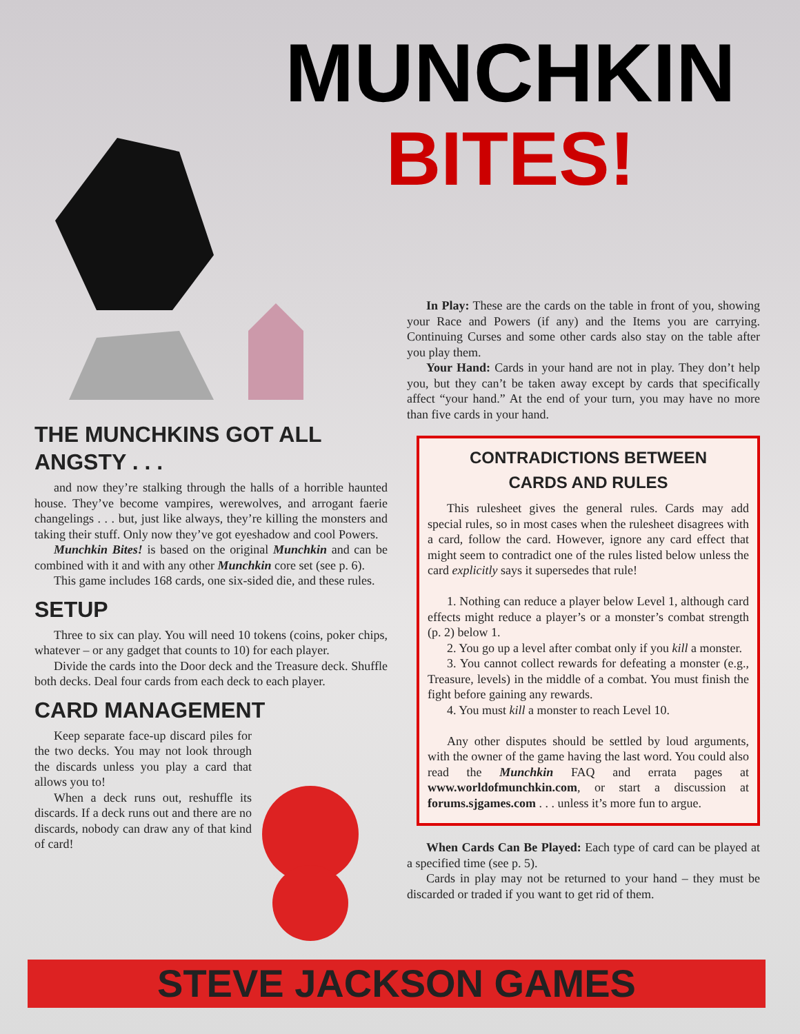MUNCHKIN
BITES!
THE MUNCHKINS GOT ALL ANGSTY . . .
and now they’re stalking through the halls of a horrible haunted house. They’ve become vampires, werewolves, and arrogant faerie changelings . . . but, just like always, they’re killing the monsters and taking their stuff. Only now they’ve got eyeshadow and cool Powers.
Munchkin Bites! is based on the original Munchkin and can be combined with it and with any other Munchkin core set (see p. 6).
This game includes 168 cards, one six-sided die, and these rules.
SETUP
Three to six can play. You will need 10 tokens (coins, poker chips, whatever – or any gadget that counts to 10) for each player.
Divide the cards into the Door deck and the Treasure deck. Shuffle both decks. Deal four cards from each deck to each player.
CARD MANAGEMENT
Keep separate face-up discard piles for the two decks. You may not look through the discards unless you play a card that allows you to!
When a deck runs out, reshuffle its discards. If a deck runs out and there are no discards, nobody can draw any of that kind of card!
In Play: These are the cards on the table in front of you, showing your Race and Powers (if any) and the Items you are carrying. Continuing Curses and some other cards also stay on the table after you play them.
Your Hand: Cards in your hand are not in play. They don’t help you, but they can’t be taken away except by cards that specifically affect “your hand.” At the end of your turn, you may have no more than five cards in your hand.
CONTRADICTIONS BETWEEN
CARDS AND RULES
This rulesheet gives the general rules. Cards may add special rules, so in most cases when the rulesheet disagrees with a card, follow the card. However, ignore any card effect that might seem to contradict one of the rules listed below unless the card explicitly says it supersedes that rule!
1. Nothing can reduce a player below Level 1, although card effects might reduce a player’s or a monster’s combat strength (p. 2) below 1.
2. You go up a level after combat only if you kill a monster.
3. You cannot collect rewards for defeating a monster (e.g., Treasure, levels) in the middle of a combat. You must finish the fight before gaining any rewards.
4. You must kill a monster to reach Level 10.
Any other disputes should be settled by loud arguments, with the owner of the game having the last word. You could also read the Munchkin FAQ and errata pages at www.worldofmunchkin.com, or start a discussion at forums.sjgames.com . . . unless it’s more fun to argue.
When Cards Can Be Played: Each type of card can be played at a specified time (see p. 5).
Cards in play may not be returned to your hand – they must be discarded or traded if you want to get rid of them.
STEVE JACKSON GAMES